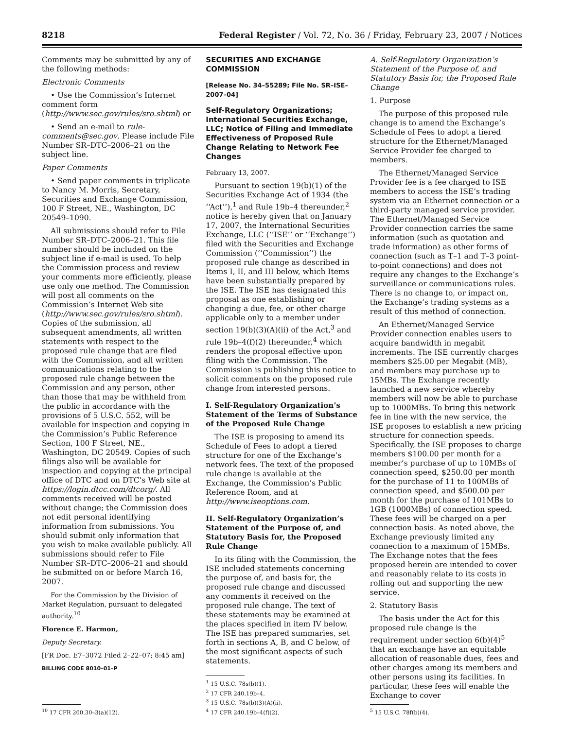8218 Federal Register / Vol. 72, No. 36 / Friday, February 23, 2007 / Notices
Comments may be submitted by any of the following methods:
Electronic Comments
• Use the Commission’s Internet comment form (http://www.sec.gov/rules/sro.shtml) or
• Send an e-mail to rule-comments@sec.gov. Please include File Number SR–DTC–2006–21 on the subject line.
Paper Comments
• Send paper comments in triplicate to Nancy M. Morris, Secretary, Securities and Exchange Commission, 100 F Street, NE., Washington, DC 20549–1090.
All submissions should refer to File Number SR–DTC–2006–21. This file number should be included on the subject line if e-mail is used. To help the Commission process and review your comments more efficiently, please use only one method. The Commission will post all comments on the Commission’s Internet Web site (http://www.sec.gov/rules/sro.shtml). Copies of the submission, all subsequent amendments, all written statements with respect to the proposed rule change that are filed with the Commission, and all written communications relating to the proposed rule change between the Commission and any person, other than those that may be withheld from the public in accordance with the provisions of 5 U.S.C. 552, will be available for inspection and copying in the Commission’s Public Reference Section, 100 F Street, NE., Washington, DC 20549. Copies of such filings also will be available for inspection and copying at the principal office of DTC and on DTC’s Web site at https://login.dtcc.com/dtcorg/. All comments received will be posted without change; the Commission does not edit personal identifying information from submissions. You should submit only information that you wish to make available publicly. All submissions should refer to File Number SR–DTC–2006–21 and should be submitted on or before March 16, 2007.
For the Commission by the Division of Market Regulation, pursuant to delegated authority.<sup>10</sup>
Florence E. Harmon,
Deputy Secretary.
[FR Doc. E7–3072 Filed 2–22–07; 8:45 am]
BILLING CODE 8010–01–P
<sup>10</sup> 17 CFR 200.30–3(a)(12).
SECURITIES AND EXCHANGE COMMISSION
[Release No. 34–55289; File No. SR–ISE–2007–04]
Self-Regulatory Organizations; International Securities Exchange, LLC; Notice of Filing and Immediate Effectiveness of Proposed Rule Change Relating to Network Fee Changes
February 13, 2007.
Pursuant to section 19(b)(1) of the Securities Exchange Act of 1934 (the ‘‘Act’’),<sup>1</sup> and Rule 19b–4 thereunder,<sup>2</sup> notice is hereby given that on January 17, 2007, the International Securities Exchange, LLC (‘‘ISE’’ or ‘‘Exchange’’) filed with the Securities and Exchange Commission (‘‘Commission’’) the proposed rule change as described in Items I, II, and III below, which Items have been substantially prepared by the ISE. The ISE has designated this proposal as one establishing or changing a due, fee, or other charge applicable only to a member under section 19(b)(3)(A)(ii) of the Act,<sup>3</sup> and rule 19b–4(f)(2) thereunder,<sup>4</sup> which renders the proposal effective upon filing with the Commission. The Commission is publishing this notice to solicit comments on the proposed rule change from interested persons.
I. Self-Regulatory Organization’s Statement of the Terms of Substance of the Proposed Rule Change
The ISE is proposing to amend its Schedule of Fees to adopt a tiered structure for one of the Exchange’s network fees. The text of the proposed rule change is available at the Exchange, the Commission’s Public Reference Room, and at http://www.iseoptions.com.
II. Self-Regulatory Organization’s Statement of the Purpose of, and Statutory Basis for, the Proposed Rule Change
In its filing with the Commission, the ISE included statements concerning the purpose of, and basis for, the proposed rule change and discussed any comments it received on the proposed rule change. The text of these statements may be examined at the places specified in item IV below. The ISE has prepared summaries, set forth in sections A, B, and C below, of the most significant aspects of such statements.
<sup>1</sup> 15 U.S.C. 78s(b)(1).
<sup>2</sup> 17 CFR 240.19b–4.
<sup>3</sup> 15 U.S.C. 78s(b)(3)(A)(ii).
<sup>4</sup> 17 CFR 240.19b–4(f)(2).
A. Self-Regulatory Organization’s Statement of the Purpose of, and Statutory Basis for, the Proposed Rule Change
1. Purpose
The purpose of this proposed rule change is to amend the Exchange’s Schedule of Fees to adopt a tiered structure for the Ethernet/Managed Service Provider fee charged to members.
The Ethernet/Managed Service Provider fee is a fee charged to ISE members to access the ISE’s trading system via an Ethernet connection or a third-party managed service provider. The Ethernet/Managed Service Provider connection carries the same information (such as quotation and trade information) as other forms of connection (such as T–1 and T–3 point-to-point connections) and does not require any changes to the Exchange’s surveillance or communications rules. There is no change to, or impact on, the Exchange’s trading systems as a result of this method of connection.
An Ethernet/Managed Service Provider connection enables users to acquire bandwidth in megabit increments. The ISE currently charges members $25.00 per Megabit (MB), and members may purchase up to 15MBs. The Exchange recently launched a new service whereby members will now be able to purchase up to 1000MBs. To bring this network fee in line with the new service, the ISE proposes to establish a new pricing structure for connection speeds. Specifically, the ISE proposes to charge members $100.00 per month for a member’s purchase of up to 10MBs of connection speed, $250.00 per month for the purchase of 11 to 100MBs of connection speed, and $500.00 per month for the purchase of 101MBs to 1GB (1000MBs) of connection speed. These fees will be charged on a per connection basis. As noted above, the Exchange previously limited any connection to a maximum of 15MBs. The Exchange notes that the fees proposed herein are intended to cover and reasonably relate to its costs in rolling out and supporting the new service.
2. Statutory Basis
The basis under the Act for this proposed rule change is the requirement under section 6(b)(4)<sup>5</sup> that an exchange have an equitable allocation of reasonable dues, fees and other charges among its members and other persons using its facilities. In particular, these fees will enable the Exchange to cover
<sup>5</sup> 15 U.S.C. 78f(b)(4).